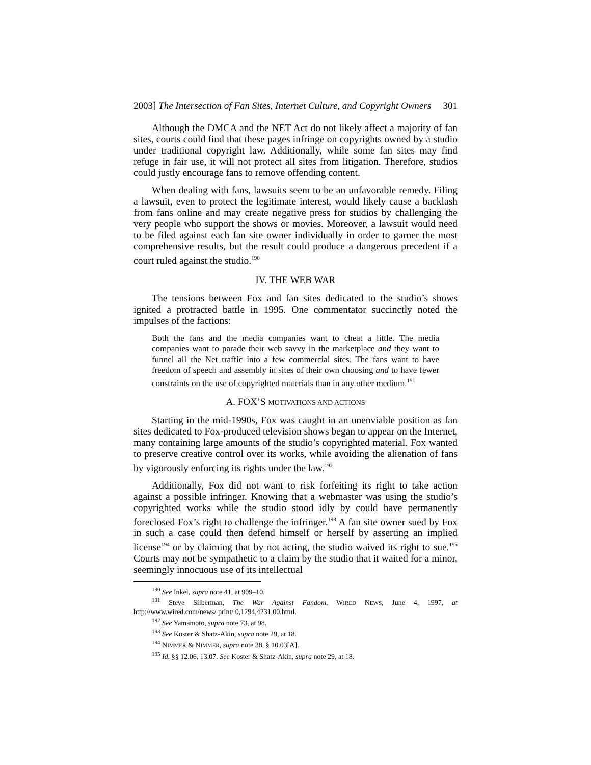2003] The Intersection of Fan Sites, Internet Culture, and Copyright Owners 301
Although the DMCA and the NET Act do not likely affect a majority of fan sites, courts could find that these pages infringe on copyrights owned by a studio under traditional copyright law. Additionally, while some fan sites may find refuge in fair use, it will not protect all sites from litigation. Therefore, studios could justly encourage fans to remove offending content.
When dealing with fans, lawsuits seem to be an unfavorable remedy. Filing a lawsuit, even to protect the legitimate interest, would likely cause a backlash from fans online and may create negative press for studios by challenging the very people who support the shows or movies. Moreover, a lawsuit would need to be filed against each fan site owner individually in order to garner the most comprehensive results, but the result could produce a dangerous precedent if a court ruled against the studio.<sup>190</sup>
IV. THE WEB WAR
The tensions between Fox and fan sites dedicated to the studio’s shows ignited a protracted battle in 1995. One commentator succinctly noted the impulses of the factions:
Both the fans and the media companies want to cheat a little. The media companies want to parade their web savvy in the marketplace and they want to funnel all the Net traffic into a few commercial sites. The fans want to have freedom of speech and assembly in sites of their own choosing and to have fewer constraints on the use of copyrighted materials than in any other medium.<sup>191</sup>
A. FOX’S MOTIVATIONS AND ACTIONS
Starting in the mid-1990s, Fox was caught in an unenviable position as fan sites dedicated to Fox-produced television shows began to appear on the Internet, many containing large amounts of the studio’s copyrighted material. Fox wanted to preserve creative control over its works, while avoiding the alienation of fans by vigorously enforcing its rights under the law.<sup>192</sup>
Additionally, Fox did not want to risk forfeiting its right to take action against a possible infringer. Knowing that a webmaster was using the studio’s copyrighted works while the studio stood idly by could have permanently foreclosed Fox’s right to challenge the infringer.<sup>193</sup> A fan site owner sued by Fox in such a case could then defend himself or herself by asserting an implied license<sup>194</sup> or by claiming that by not acting, the studio waived its right to sue.<sup>195</sup> Courts may not be sympathetic to a claim by the studio that it waited for a minor, seemingly innocuous use of its intellectual
<sup>190</sup> See Inkel, supra note 41, at 909–10.
<sup>191</sup> Steve Silberman, The War Against Fandom, WIRED NEWS, June 4, 1997, at http://www.wired.com/news/ print/ 0,1294,4231,00.html.
<sup>192</sup> See Yamamoto, supra note 73, at 98.
<sup>193</sup> See Koster & Shatz-Akin, supra note 29, at 18.
<sup>194</sup> NIMMER & NIMMER, supra note 38, § 10.03[A].
<sup>195</sup> Id. §§ 12.06, 13.07. See Koster & Shatz-Akin, supra note 29, at 18.